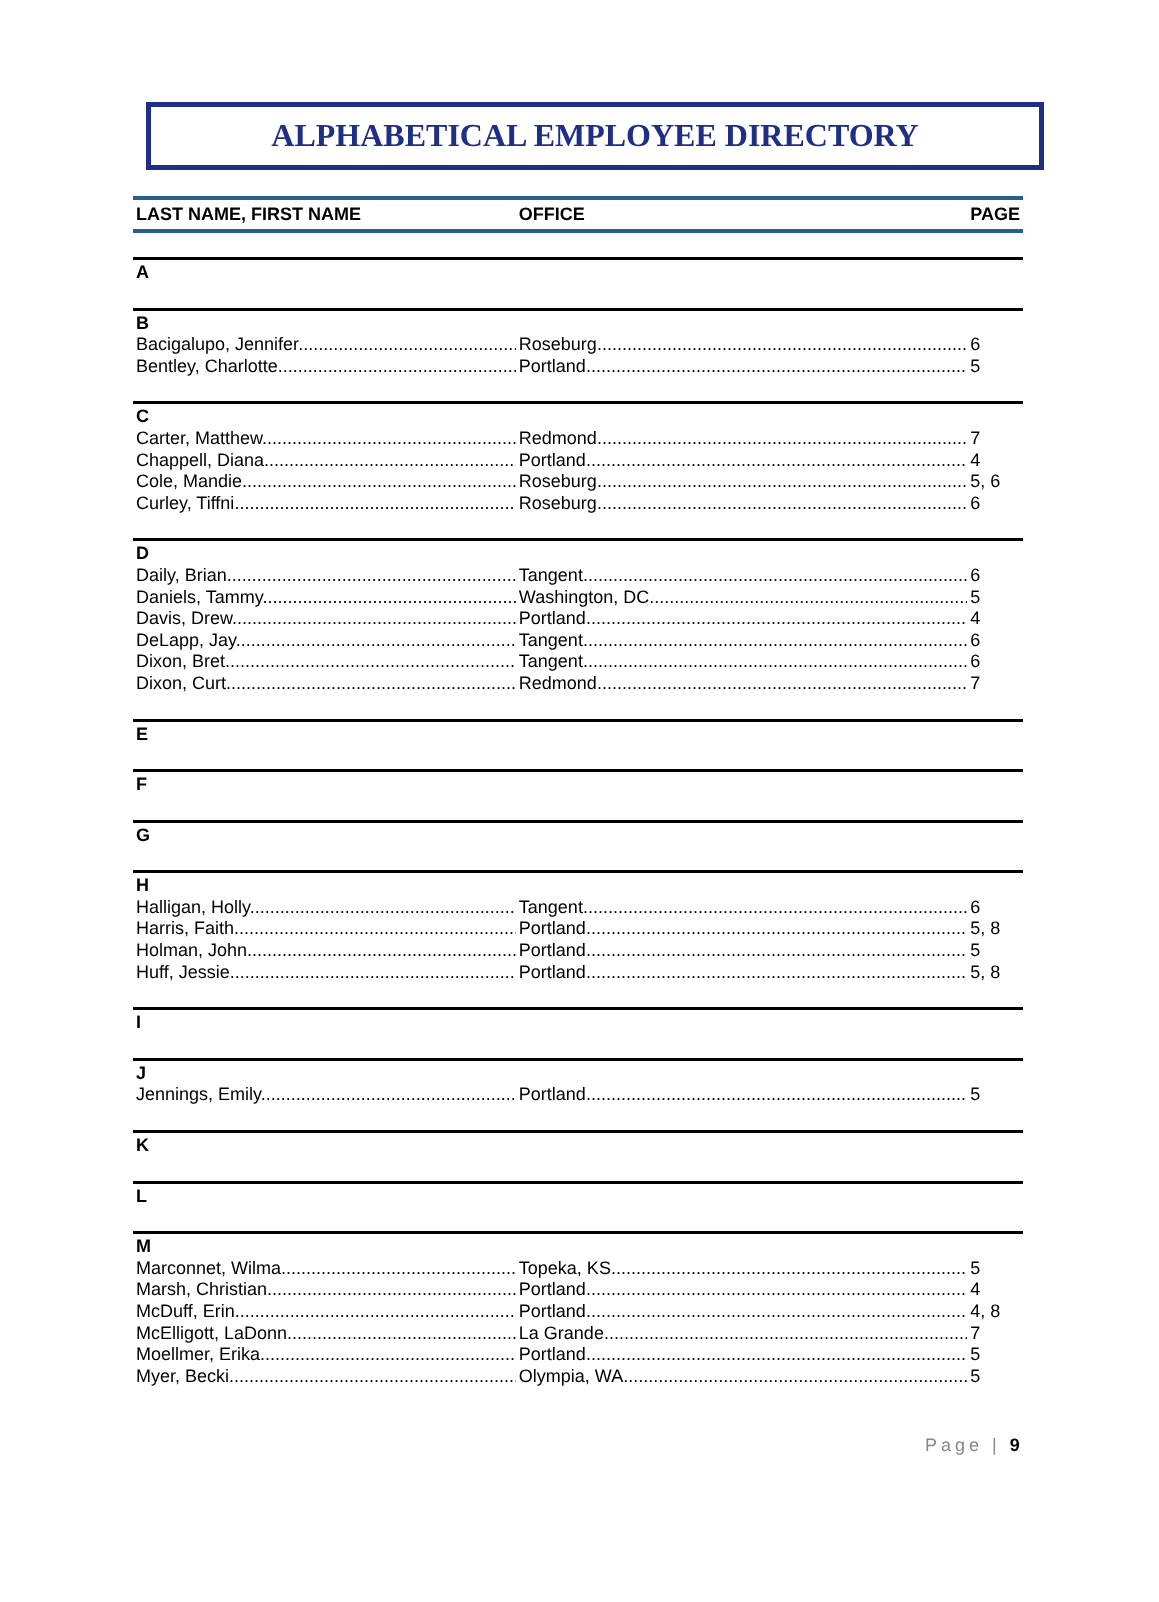ALPHABETICAL EMPLOYEE DIRECTORY
| LAST NAME, FIRST NAME | OFFICE | PAGE |
| --- | --- | --- |
| A | | |
| B | | |
| Bacigalupo, Jennifer | Roseburg | 6 |
| Bentley, Charlotte | Portland | 5 |
| C | | |
| Carter, Matthew | Redmond | 7 |
| Chappell, Diana | Portland | 4 |
| Cole, Mandie | Roseburg | 5, 6 |
| Curley, Tiffni | Roseburg | 6 |
| D | | |
| Daily, Brian | Tangent | 6 |
| Daniels, Tammy | Washington, DC | 5 |
| Davis, Drew | Portland | 4 |
| DeLapp, Jay | Tangent | 6 |
| Dixon, Bret | Tangent | 6 |
| Dixon, Curt | Redmond | 7 |
| E | | |
| F | | |
| G | | |
| H | | |
| Halligan, Holly | Tangent | 6 |
| Harris, Faith | Portland | 5, 8 |
| Holman, John | Portland | 5 |
| Huff, Jessie | Portland | 5, 8 |
| I | | |
| J | | |
| Jennings, Emily | Portland | 5 |
| K | | |
| L | | |
| M | | |
| Marconnet, Wilma | Topeka, KS | 5 |
| Marsh, Christian | Portland | 4 |
| McDuff, Erin | Portland | 4, 8 |
| McElligott, LaDonn | La Grande | 7 |
| Moellmer, Erika | Portland | 5 |
| Myer, Becki | Olympia, WA | 5 |
Page | 9